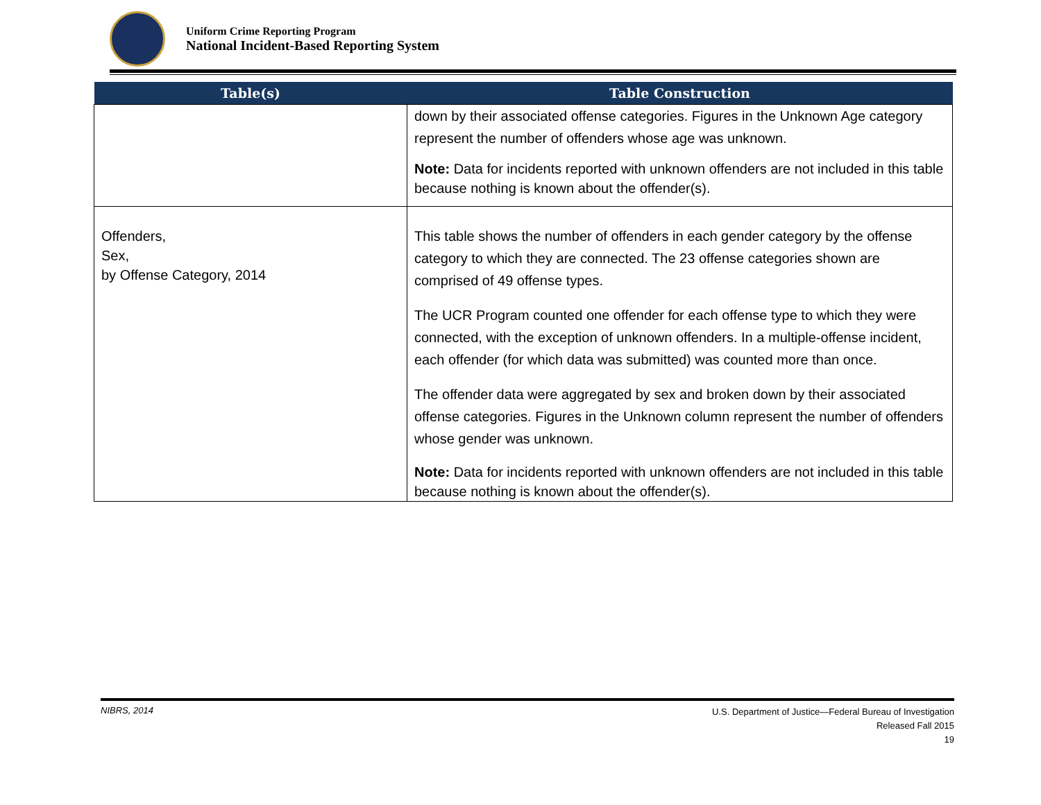Uniform Crime Reporting Program
National Incident-Based Reporting System
| Table(s) | Table Construction |
| --- | --- |
| | down by their associated offense categories. Figures in the Unknown Age category represent the number of offenders whose age was unknown. Note: Data for incidents reported with unknown offenders are not included in this table because nothing is known about the offender(s). |
| Offenders, Sex, by Offense Category, 2014 | This table shows the number of offenders in each gender category by the offense category to which they are connected. The 23 offense categories shown are comprised of 49 offense types. The UCR Program counted one offender for each offense type to which they were connected, with the exception of unknown offenders. In a multiple-offense incident, each offender (for which data was submitted) was counted more than once. The offender data were aggregated by sex and broken down by their associated offense categories. Figures in the Unknown column represent the number of offenders whose gender was unknown. Note: Data for incidents reported with unknown offenders are not included in this table because nothing is known about the offender(s). |
NIBRS, 2014
U.S. Department of Justice—Federal Bureau of Investigation
Released Fall 2015
19